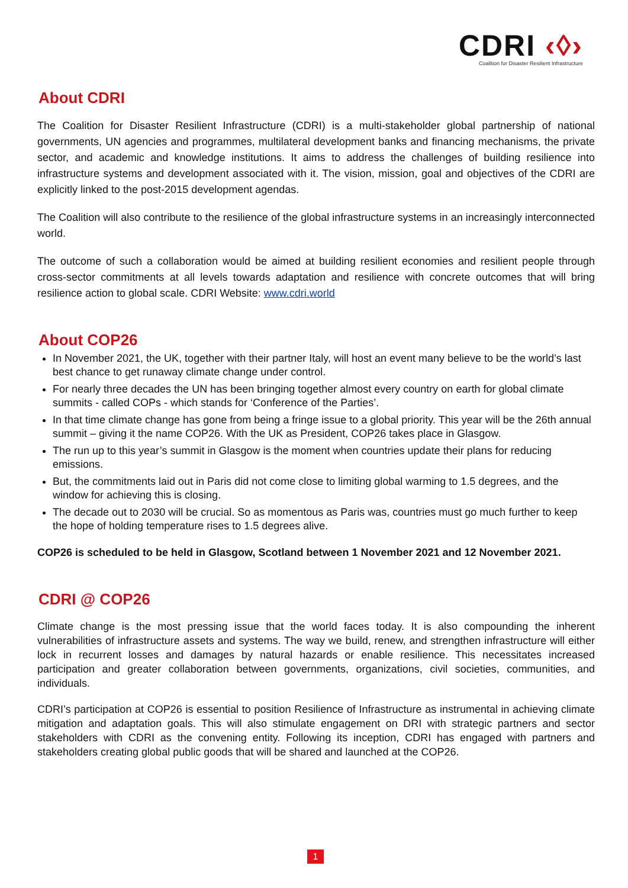CDRI ‹◊›
Coalition for Disaster Resilient Infrastructure
About CDRI
The Coalition for Disaster Resilient Infrastructure (CDRI) is a multi-stakeholder global partnership of national governments, UN agencies and programmes, multilateral development banks and financing mechanisms, the private sector, and academic and knowledge institutions. It aims to address the challenges of building resilience into infrastructure systems and development associated with it. The vision, mission, goal and objectives of the CDRI are explicitly linked to the post-2015 development agendas.
The Coalition will also contribute to the resilience of the global infrastructure systems in an increasingly interconnected world.
The outcome of such a collaboration would be aimed at building resilient economies and resilient people through cross-sector commitments at all levels towards adaptation and resilience with concrete outcomes that will bring resilience action to global scale. CDRI Website: www.cdri.world
About COP26
In November 2021, the UK, together with their partner Italy, will host an event many believe to be the world’s last best chance to get runaway climate change under control.
For nearly three decades the UN has been bringing together almost every country on earth for global climate summits - called COPs - which stands for ‘Conference of the Parties’.
In that time climate change has gone from being a fringe issue to a global priority. This year will be the 26th annual summit – giving it the name COP26. With the UK as President, COP26 takes place in Glasgow.
The run up to this year’s summit in Glasgow is the moment when countries update their plans for reducing emissions.
But, the commitments laid out in Paris did not come close to limiting global warming to 1.5 degrees, and the window for achieving this is closing.
The decade out to 2030 will be crucial. So as momentous as Paris was, countries must go much further to keep the hope of holding temperature rises to 1.5 degrees alive.
COP26 is scheduled to be held in Glasgow, Scotland between 1 November 2021 and 12 November 2021.
CDRI @ COP26
Climate change is the most pressing issue that the world faces today. It is also compounding the inherent vulnerabilities of infrastructure assets and systems. The way we build, renew, and strengthen infrastructure will either lock in recurrent losses and damages by natural hazards or enable resilience. This necessitates increased participation and greater collaboration between governments, organizations, civil societies, communities, and individuals.
CDRI’s participation at COP26 is essential to position Resilience of Infrastructure as instrumental in achieving climate mitigation and adaptation goals. This will also stimulate engagement on DRI with strategic partners and sector stakeholders with CDRI as the convening entity. Following its inception, CDRI has engaged with partners and stakeholders creating global public goods that will be shared and launched at the COP26.
1